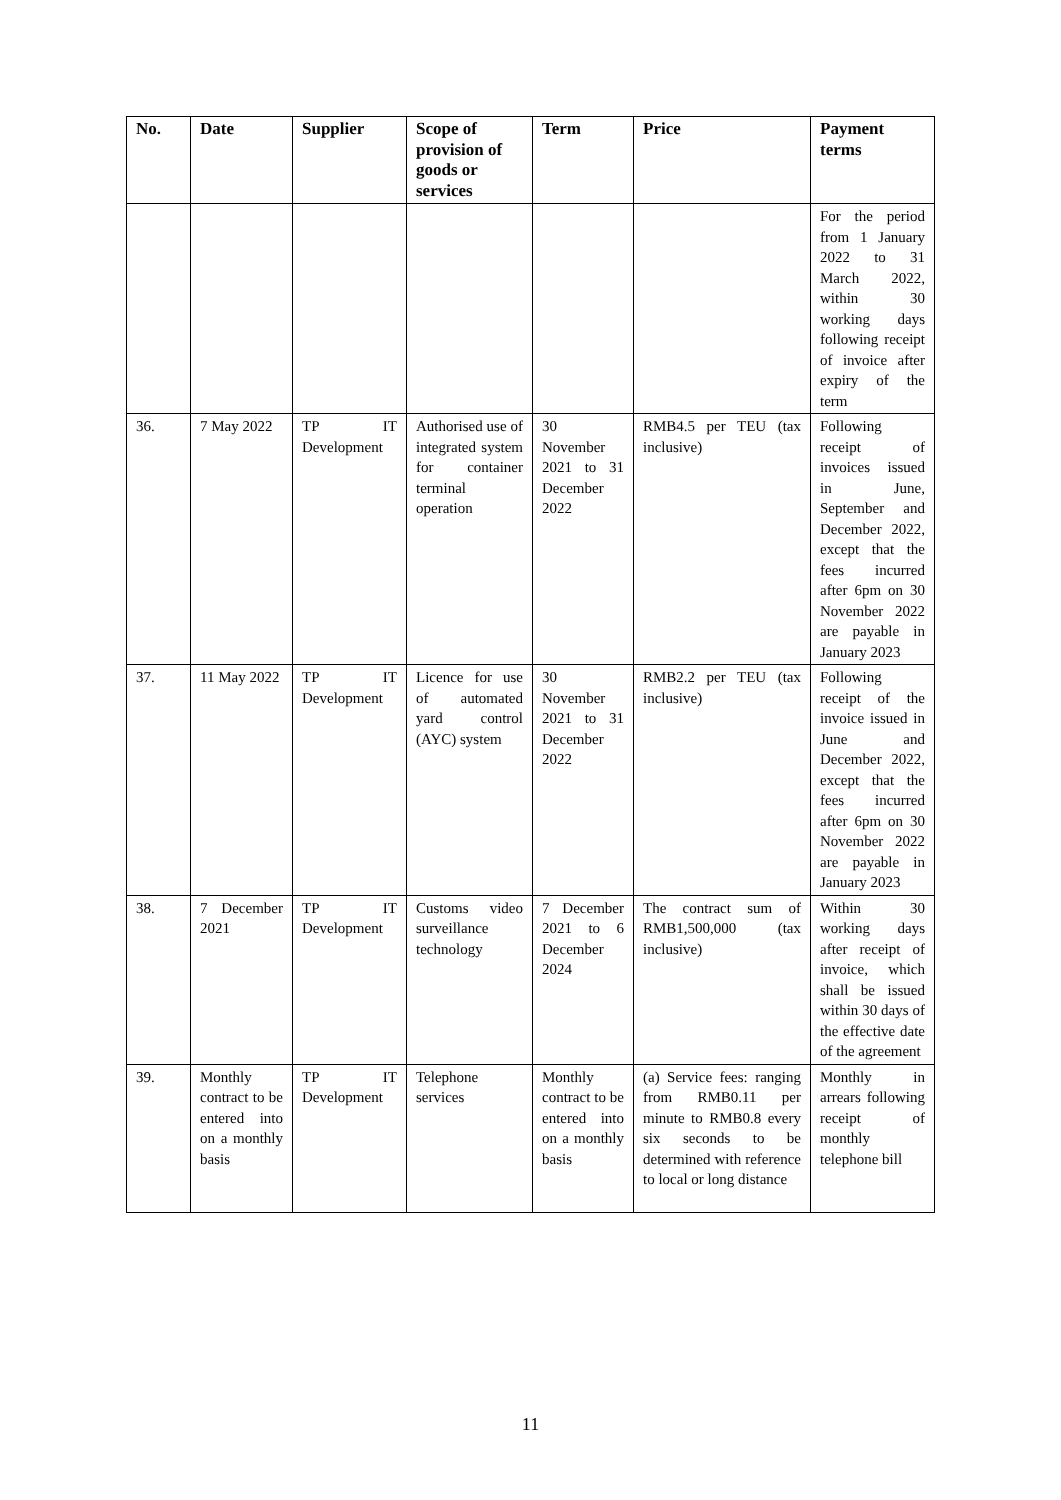| No. | Date | Supplier | Scope of provision of goods or services | Term | Price | Payment terms |
| --- | --- | --- | --- | --- | --- | --- |
| | | | | | | For the period from 1 January 2022 to 31 March 2022, within 30 working days following receipt of invoice after expiry of the term |
| 36. | 7 May 2022 | TP IT Development | Authorised use of integrated system for container terminal operation | 30 November 2021 to 31 December 2022 | RMB4.5 per TEU (tax inclusive) | Following receipt of invoices issued in June, September and December 2022, except that the fees incurred after 6pm on 30 November 2022 are payable in January 2023 |
| 37. | 11 May 2022 | TP IT Development | Licence for use of automated yard control (AYC) system | 30 November 2021 to 31 December 2022 | RMB2.2 per TEU (tax inclusive) | Following receipt of the invoice issued in June and December 2022, except that the fees incurred after 6pm on 30 November 2022 are payable in January 2023 |
| 38. | 7 December 2021 | TP IT Development | Customs video surveillance technology | 7 December 2021 to 6 December 2024 | The contract sum of RMB1,500,000 (tax inclusive) | Within 30 working days after receipt of invoice, which shall be issued within 30 days of the effective date of the agreement |
| 39. | Monthly contract to be entered into on a monthly basis | TP IT Development | Telephone services | Monthly contract to be entered into on a monthly basis | (a) Service fees: ranging from RMB0.11 per minute to RMB0.8 every six seconds to be determined with reference to local or long distance | Monthly in arrears following receipt of monthly telephone bill |
11